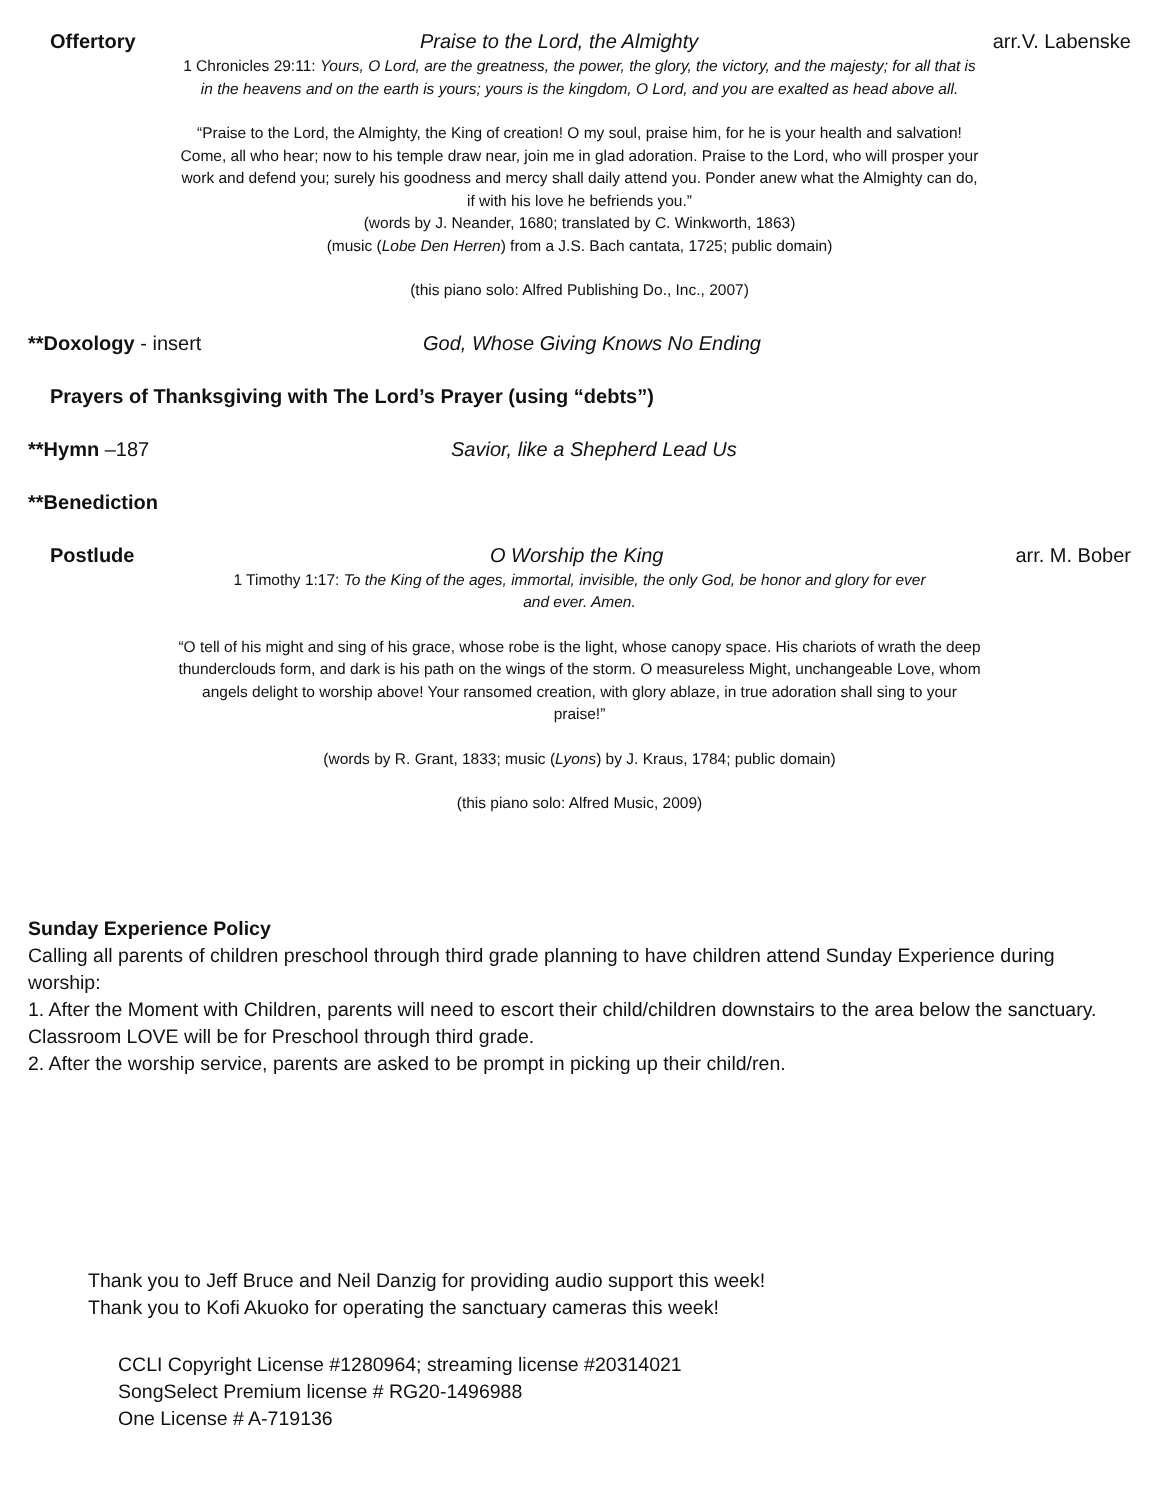Offertory Praise to the Lord, the Almighty arr.V. Labenske
1 Chronicles 29:11: Yours, O Lord, are the greatness, the power, the glory, the victory, and the majesty; for all that is in the heavens and on the earth is yours; yours is the kingdom, O Lord, and you are exalted as head above all.
“Praise to the Lord, the Almighty, the King of creation! O my soul, praise him, for he is your health and salvation! Come, all who hear; now to his temple draw near, join me in glad adoration. Praise to the Lord, who will prosper your work and defend you; surely his goodness and mercy shall daily attend you. Ponder anew what the Almighty can do, if with his love he befriends you.”
(words by J. Neander, 1680; translated by C. Winkworth, 1863)
(music (Lobe Den Herren) from a J.S. Bach cantata, 1725; public domain)
(this piano solo: Alfred Publishing Do., Inc., 2007)
**Doxology - insert God, Whose Giving Knows No Ending
Prayers of Thanksgiving with The Lord’s Prayer (using “debts”)
**Hymn –187 Savior, like a Shepherd Lead Us
**Benediction
Postlude O Worship the King arr. M. Bober
1 Timothy 1:17: To the King of the ages, immortal, invisible, the only God, be honor and glory for ever and ever. Amen.
“O tell of his might and sing of his grace, whose robe is the light, whose canopy space. His chariots of wrath the deep thunderclouds form, and dark is his path on the wings of the storm. O measureless Might, unchangeable Love, whom angels delight to worship above! Your ransomed creation, with glory ablaze, in true adoration shall sing to your praise!”
(words by R. Grant, 1833; music (Lyons) by J. Kraus, 1784; public domain)
(this piano solo: Alfred Music, 2009)
Sunday Experience Policy
Calling all parents of children preschool through third grade planning to have children attend Sunday Experience during worship:
1. After the Moment with Children, parents will need to escort their child/children downstairs to the area below the sanctuary. Classroom LOVE will be for Preschool through third grade.
2. After the worship service, parents are asked to be prompt in picking up their child/ren.
Thank you to Jeff Bruce and Neil Danzig for providing audio support this week!
Thank you to Kofi Akuoko for operating the sanctuary cameras this week!
CCLI Copyright License #1280964; streaming license #20314021
SongSelect Premium license # RG20-1496988
One License # A-719136